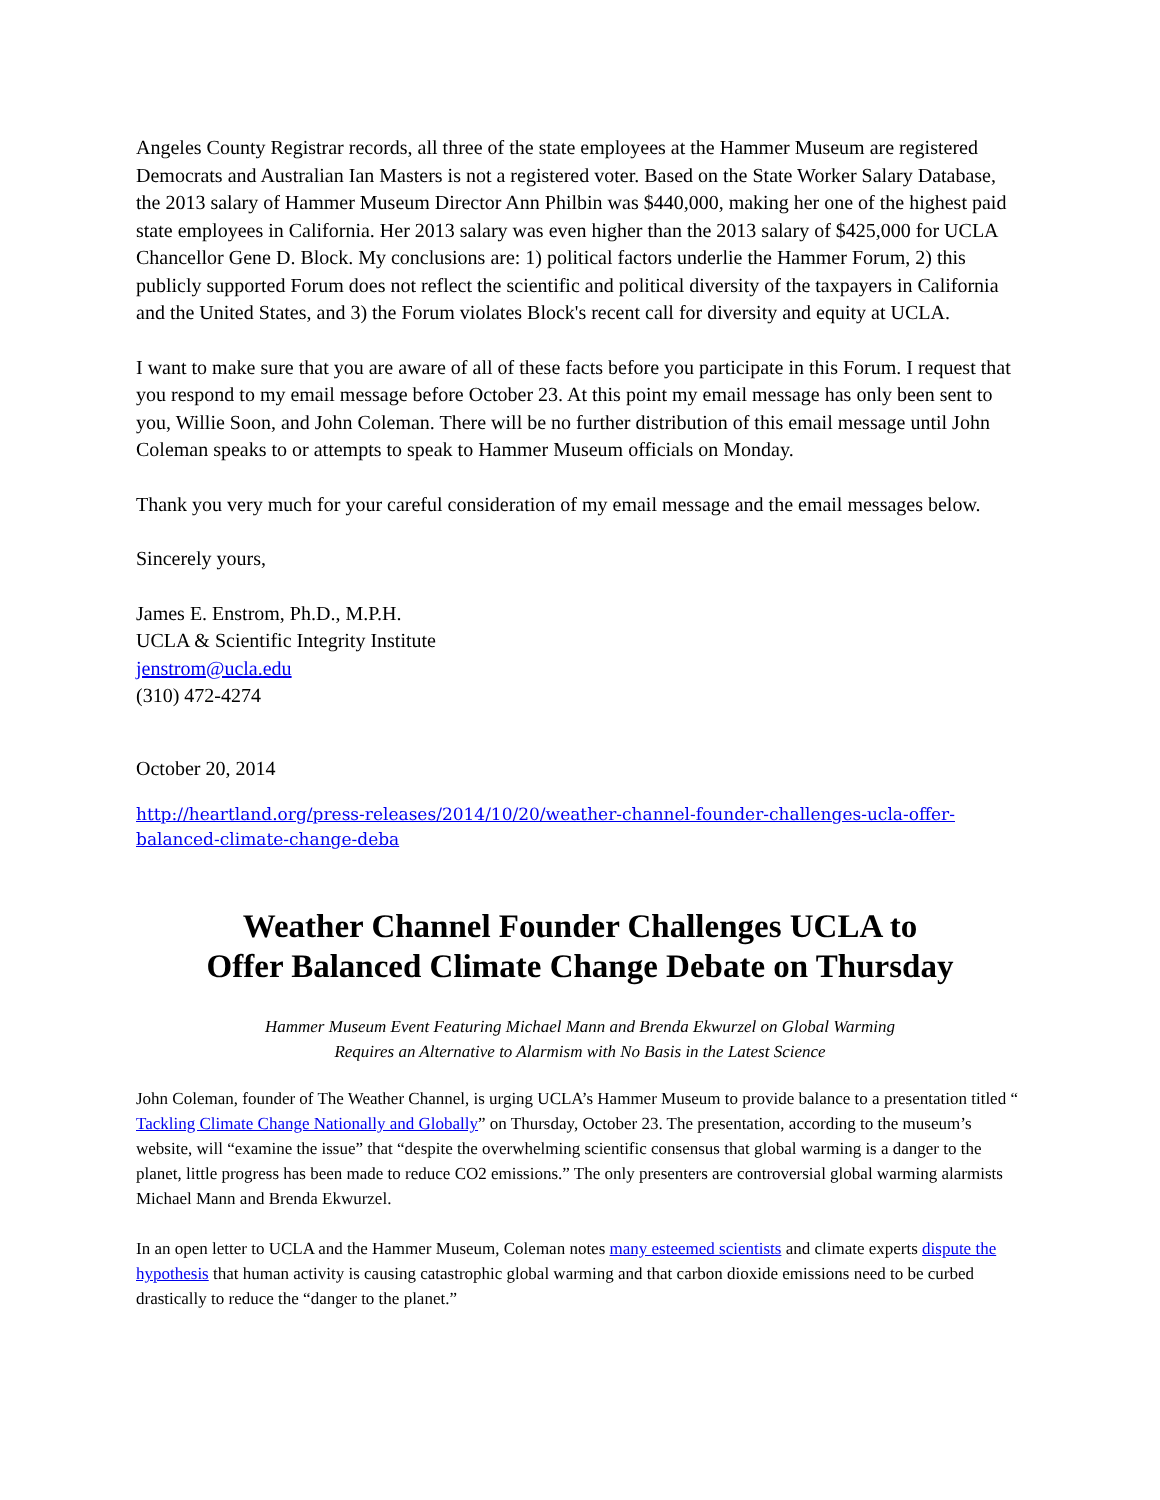Angeles County Registrar records, all three of the state employees at the Hammer Museum are registered Democrats and Australian Ian Masters is not a registered voter. Based on the State Worker Salary Database, the 2013 salary of Hammer Museum Director Ann Philbin was $440,000, making her one of the highest paid state employees in California. Her 2013 salary was even higher than the 2013 salary of $425,000 for UCLA Chancellor Gene D. Block. My conclusions are: 1) political factors underlie the Hammer Forum, 2) this publicly supported Forum does not reflect the scientific and political diversity of the taxpayers in California and the United States, and 3) the Forum violates Block's recent call for diversity and equity at UCLA.
I want to make sure that you are aware of all of these facts before you participate in this Forum. I request that you respond to my email message before October 23. At this point my email message has only been sent to you, Willie Soon, and John Coleman. There will be no further distribution of this email message until John Coleman speaks to or attempts to speak to Hammer Museum officials on Monday.
Thank you very much for your careful consideration of my email message and the email messages below.
Sincerely yours,
James E. Enstrom, Ph.D., M.P.H.
UCLA & Scientific Integrity Institute
jenstrom@ucla.edu
(310) 472-4274
October 20, 2014
http://heartland.org/press-releases/2014/10/20/weather-channel-founder-challenges-ucla-offer-balanced-climate-change-deba
Weather Channel Founder Challenges UCLA to
Offer Balanced Climate Change Debate on Thursday
Hammer Museum Event Featuring Michael Mann and Brenda Ekwurzel on Global Warming
Requires an Alternative to Alarmism with No Basis in the Latest Science
John Coleman, founder of The Weather Channel, is urging UCLA’s Hammer Museum to provide balance to a presentation titled “ Tackling Climate Change Nationally and Globally” on Thursday, October 23. The presentation, according to the museum’s website, will “examine the issue” that “despite the overwhelming scientific consensus that global warming is a danger to the planet, little progress has been made to reduce CO2 emissions.” The only presenters are controversial global warming alarmists Michael Mann and Brenda Ekwurzel.
In an open letter to UCLA and the Hammer Museum, Coleman notes many esteemed scientists and climate experts dispute the hypothesis that human activity is causing catastrophic global warming and that carbon dioxide emissions need to be curbed drastically to reduce the “danger to the planet.”